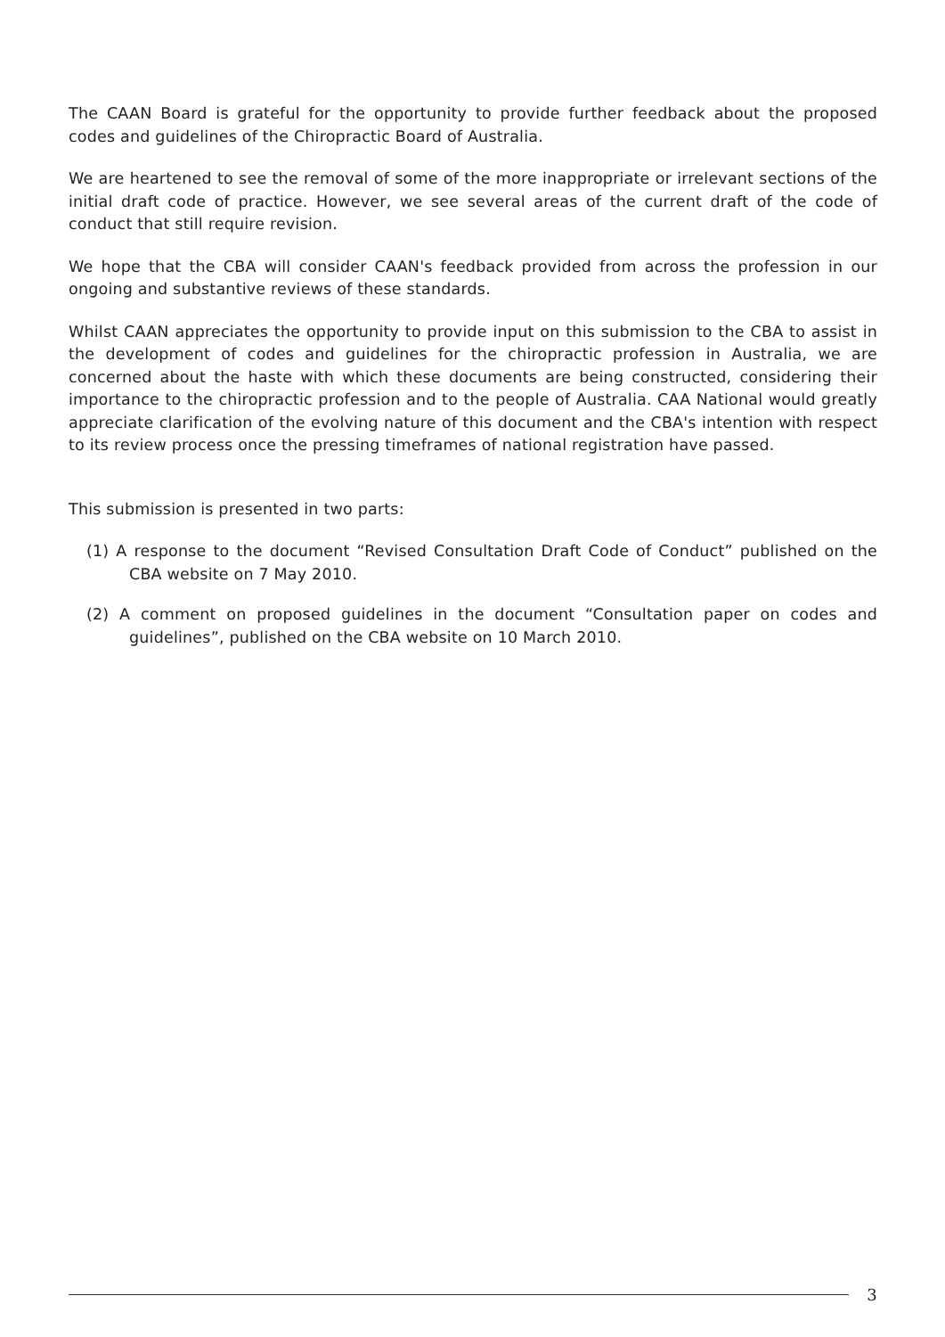The CAAN Board is grateful for the opportunity to provide further feedback about the proposed codes and guidelines of the Chiropractic Board of Australia.
We are heartened to see the removal of some of the more inappropriate or irrelevant sections of the initial draft code of practice. However, we see several areas of the current draft of the code of conduct that still require revision.
We hope that the CBA will consider CAAN's feedback provided from across the profession in our ongoing and substantive reviews of these standards.
Whilst CAAN appreciates the opportunity to provide input on this submission to the CBA to assist in the development of codes and guidelines for the chiropractic profession in Australia, we are concerned about the haste with which these documents are being constructed, considering their importance to the chiropractic profession and to the people of Australia. CAA National would greatly appreciate clarification of the evolving nature of this document and the CBA's intention with respect to its review process once the pressing timeframes of national registration have passed.
This submission is presented in two parts:
(1) A response to the document “Revised Consultation Draft Code of Conduct” published on the CBA website on 7 May 2010.
(2) A comment on proposed guidelines in the document “Consultation paper on codes and guidelines”, published on the CBA website on 10 March 2010.
3